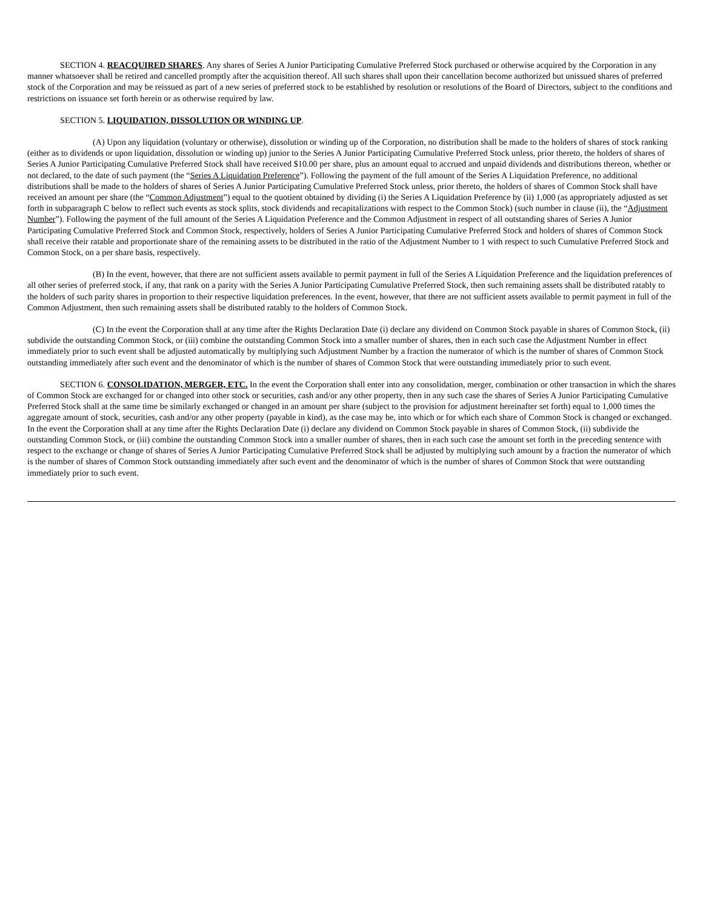SECTION 4. REACQUIRED SHARES. Any shares of Series A Junior Participating Cumulative Preferred Stock purchased or otherwise acquired by the Corporation in any manner whatsoever shall be retired and cancelled promptly after the acquisition thereof. All such shares shall upon their cancellation become authorized but unissued shares of preferred stock of the Corporation and may be reissued as part of a new series of preferred stock to be established by resolution or resolutions of the Board of Directors, subject to the conditions and restrictions on issuance set forth herein or as otherwise required by law.
SECTION 5. LIQUIDATION, DISSOLUTION OR WINDING UP.
(A) Upon any liquidation (voluntary or otherwise), dissolution or winding up of the Corporation, no distribution shall be made to the holders of shares of stock ranking (either as to dividends or upon liquidation, dissolution or winding up) junior to the Series A Junior Participating Cumulative Preferred Stock unless, prior thereto, the holders of shares of Series A Junior Participating Cumulative Preferred Stock shall have received $10.00 per share, plus an amount equal to accrued and unpaid dividends and distributions thereon, whether or not declared, to the date of such payment (the “Series A Liquidation Preference”). Following the payment of the full amount of the Series A Liquidation Preference, no additional distributions shall be made to the holders of shares of Series A Junior Participating Cumulative Preferred Stock unless, prior thereto, the holders of shares of Common Stock shall have received an amount per share (the “Common Adjustment”) equal to the quotient obtained by dividing (i) the Series A Liquidation Preference by (ii) 1,000 (as appropriately adjusted as set forth in subparagraph C below to reflect such events as stock splits, stock dividends and recapitalizations with respect to the Common Stock) (such number in clause (ii), the “Adjustment Number”). Following the payment of the full amount of the Series A Liquidation Preference and the Common Adjustment in respect of all outstanding shares of Series A Junior Participating Cumulative Preferred Stock and Common Stock, respectively, holders of Series A Junior Participating Cumulative Preferred Stock and holders of shares of Common Stock shall receive their ratable and proportionate share of the remaining assets to be distributed in the ratio of the Adjustment Number to 1 with respect to such Cumulative Preferred Stock and Common Stock, on a per share basis, respectively.
(B) In the event, however, that there are not sufficient assets available to permit payment in full of the Series A Liquidation Preference and the liquidation preferences of all other series of preferred stock, if any, that rank on a parity with the Series A Junior Participating Cumulative Preferred Stock, then such remaining assets shall be distributed ratably to the holders of such parity shares in proportion to their respective liquidation preferences. In the event, however, that there are not sufficient assets available to permit payment in full of the Common Adjustment, then such remaining assets shall be distributed ratably to the holders of Common Stock.
(C) In the event the Corporation shall at any time after the Rights Declaration Date (i) declare any dividend on Common Stock payable in shares of Common Stock, (ii) subdivide the outstanding Common Stock, or (iii) combine the outstanding Common Stock into a smaller number of shares, then in each such case the Adjustment Number in effect immediately prior to such event shall be adjusted automatically by multiplying such Adjustment Number by a fraction the numerator of which is the number of shares of Common Stock outstanding immediately after such event and the denominator of which is the number of shares of Common Stock that were outstanding immediately prior to such event.
SECTION 6. CONSOLIDATION, MERGER, ETC. In the event the Corporation shall enter into any consolidation, merger, combination or other transaction in which the shares of Common Stock are exchanged for or changed into other stock or securities, cash and/or any other property, then in any such case the shares of Series A Junior Participating Cumulative Preferred Stock shall at the same time be similarly exchanged or changed in an amount per share (subject to the provision for adjustment hereinafter set forth) equal to 1,000 times the aggregate amount of stock, securities, cash and/or any other property (payable in kind), as the case may be, into which or for which each share of Common Stock is changed or exchanged. In the event the Corporation shall at any time after the Rights Declaration Date (i) declare any dividend on Common Stock payable in shares of Common Stock, (ii) subdivide the outstanding Common Stock, or (iii) combine the outstanding Common Stock into a smaller number of shares, then in each such case the amount set forth in the preceding sentence with respect to the exchange or change of shares of Series A Junior Participating Cumulative Preferred Stock shall be adjusted by multiplying such amount by a fraction the numerator of which is the number of shares of Common Stock outstanding immediately after such event and the denominator of which is the number of shares of Common Stock that were outstanding immediately prior to such event.